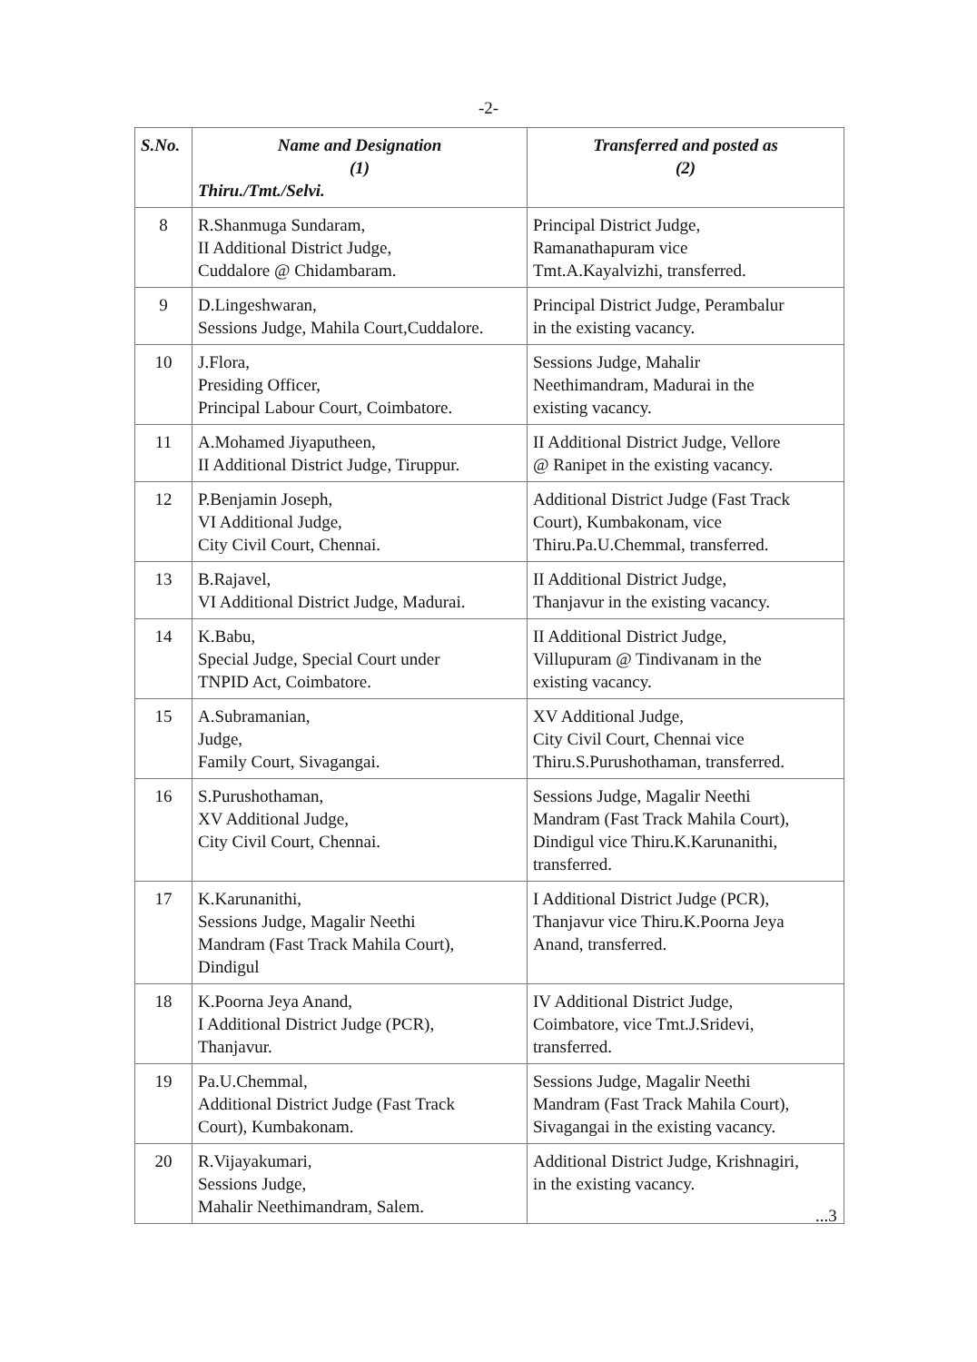-2-
| S.No. | Name and Designation (1) Thiru./Tmt./Selvi. | Transferred and posted as (2) |
| --- | --- | --- |
| 8 | R.Shanmuga Sundaram, II Additional District Judge, Cuddalore @ Chidambaram. | Principal District Judge, Ramanathapuram vice Tmt.A.Kayalvizhi, transferred. |
| 9 | D.Lingeshwaran, Sessions Judge, Mahila Court,Cuddalore. | Principal District Judge, Perambalur in the existing vacancy. |
| 10 | J.Flora, Presiding Officer, Principal Labour Court, Coimbatore. | Sessions Judge, Mahalir Neethimandram, Madurai in the existing vacancy. |
| 11 | A.Mohamed Jiyaputheen, II Additional District Judge, Tiruppur. | II Additional District Judge, Vellore @ Ranipet in the existing vacancy. |
| 12 | P.Benjamin Joseph, VI Additional Judge, City Civil Court, Chennai. | Additional District Judge (Fast Track Court), Kumbakonam, vice Thiru.Pa.U.Chemmal, transferred. |
| 13 | B.Rajavel, VI Additional District Judge, Madurai. | II Additional District Judge, Thanjavur in the existing vacancy. |
| 14 | K.Babu, Special Judge, Special Court under TNPID Act, Coimbatore. | II Additional District Judge, Villupuram @ Tindivanam in the existing vacancy. |
| 15 | A.Subramanian, Judge, Family Court, Sivagangai. | XV Additional Judge, City Civil Court, Chennai vice Thiru.S.Purushothaman, transferred. |
| 16 | S.Purushothaman, XV Additional Judge, City Civil Court, Chennai. | Sessions Judge, Magalir Neethi Mandram (Fast Track Mahila Court), Dindigul vice Thiru.K.Karunanithi, transferred. |
| 17 | K.Karunanithi, Sessions Judge, Magalir Neethi Mandram (Fast Track Mahila Court), Dindigul | I Additional District Judge (PCR), Thanjavur vice Thiru.K.Poorna Jeya Anand, transferred. |
| 18 | K.Poorna Jeya Anand, I Additional District Judge (PCR), Thanjavur. | IV Additional District Judge, Coimbatore, vice Tmt.J.Sridevi, transferred. |
| 19 | Pa.U.Chemmal, Additional District Judge (Fast Track Court), Kumbakonam. | Sessions Judge, Magalir Neethi Mandram (Fast Track Mahila Court), Sivagangai in the existing vacancy. |
| 20 | R.Vijayakumari, Sessions Judge, Mahalir Neethimandram, Salem. | Additional District Judge, Krishnagiri, in the existing vacancy. |
...3